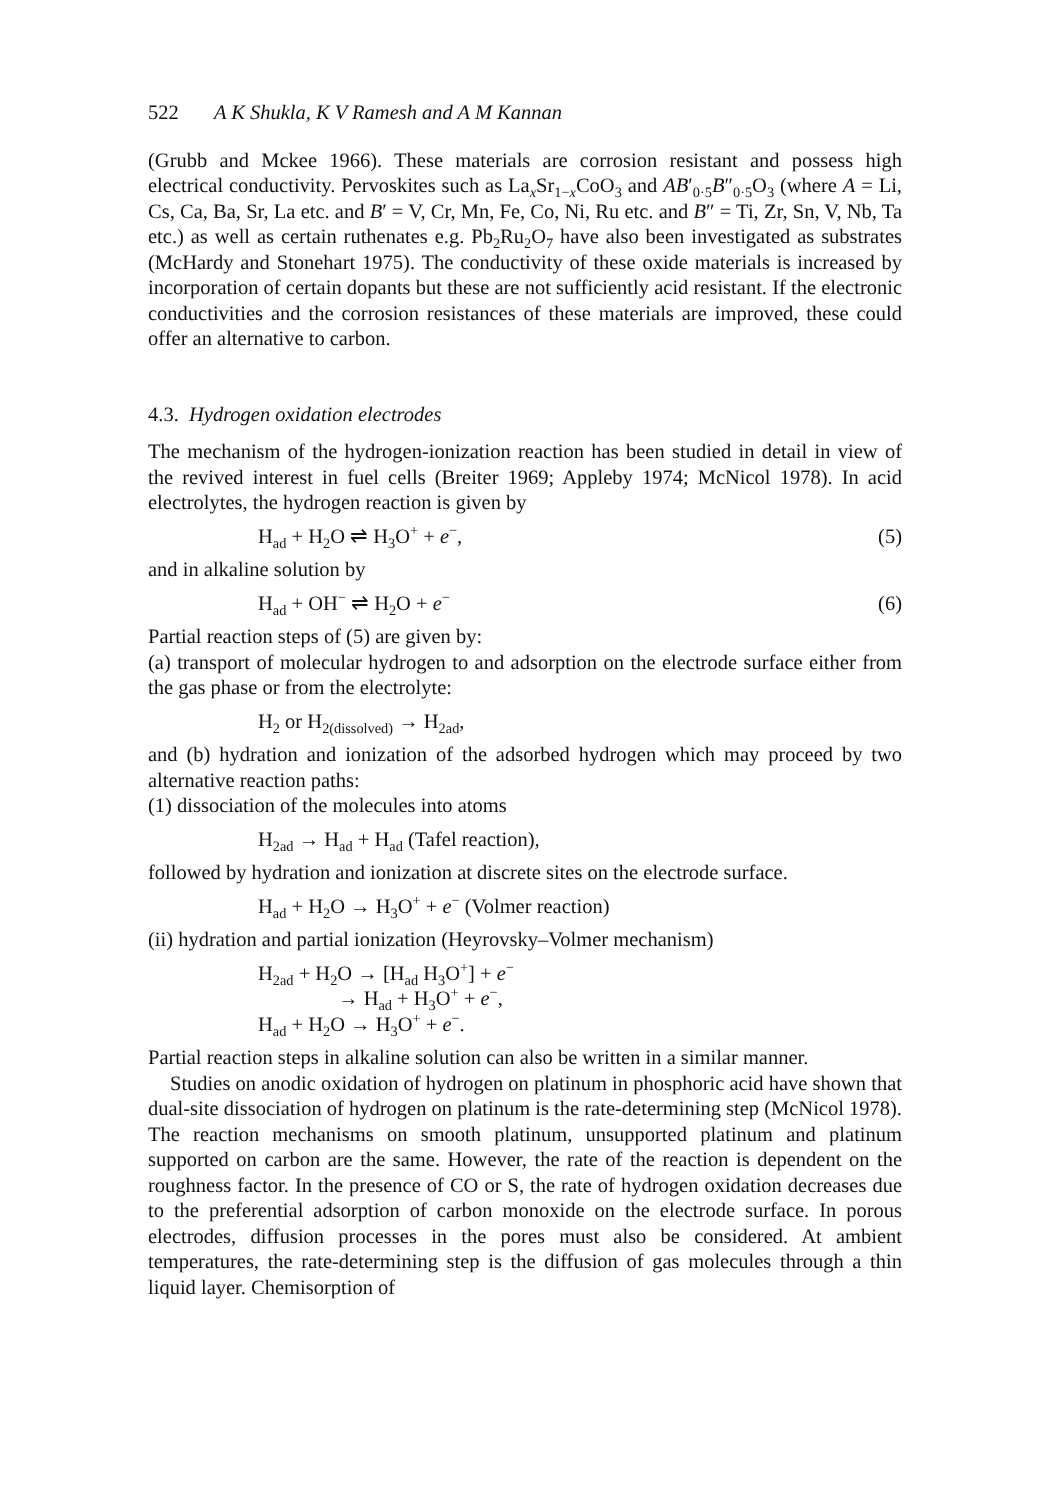522 A K Shukla, K V Ramesh and A M Kannan
(Grubb and Mckee 1966). These materials are corrosion resistant and possess high electrical conductivity. Pervoskites such as La<sub>x</sub>Sr<sub>1−x</sub>CoO<sub>3</sub> and AB′<sub>0·5</sub>B″<sub>0·5</sub>O<sub>3</sub> (where A = Li, Cs, Ca, Ba, Sr, La etc. and B′ = V, Cr, Mn, Fe, Co, Ni, Ru etc. and B″ = Ti, Zr, Sn, V, Nb, Ta etc.) as well as certain ruthenates e.g. Pb<sub>2</sub>Ru<sub>2</sub>O<sub>7</sub> have also been investigated as substrates (McHardy and Stonehart 1975). The conductivity of these oxide materials is increased by incorporation of certain dopants but these are not sufficiently acid resistant. If the electronic conductivities and the corrosion resistances of these materials are improved, these could offer an alternative to carbon.
4.3. Hydrogen oxidation electrodes
The mechanism of the hydrogen-ionization reaction has been studied in detail in view of the revived interest in fuel cells (Breiter 1969; Appleby 1974; McNicol 1978). In acid electrolytes, the hydrogen reaction is given by
H<sub>ad</sub> + H<sub>2</sub>O ⇌ H<sub>3</sub>O<sup>+</sup> + e<sup>−</sup>, (5)
and in alkaline solution by
H<sub>ad</sub> + OH<sup>−</sup> ⇌ H<sub>2</sub>O + e<sup>−</sup> (6)
Partial reaction steps of (5) are given by:
(a) transport of molecular hydrogen to and adsorption on the electrode surface either from the gas phase or from the electrolyte:
H<sub>2</sub> or H<sub>2(dissolved)</sub> → H<sub>2ad</sub>,
and (b) hydration and ionization of the adsorbed hydrogen which may proceed by two alternative reaction paths:
(1) dissociation of the molecules into atoms
H<sub>2ad</sub> → H<sub>ad</sub> + H<sub>ad</sub> (Tafel reaction),
followed by hydration and ionization at discrete sites on the electrode surface.
H<sub>ad</sub> + H<sub>2</sub>O → H<sub>3</sub>O<sup>+</sup> + e<sup>−</sup> (Volmer reaction)
(ii) hydration and partial ionization (Heyrovsky–Volmer mechanism)
H<sub>2ad</sub> + H<sub>2</sub>O → [H<sub>ad</sub> H<sub>3</sub>O<sup>+</sup>] + e<sup>−</sup>
→ H<sub>ad</sub> + H<sub>3</sub>O<sup>+</sup> + e<sup>−</sup>,
H<sub>ad</sub> + H<sub>2</sub>O → H<sub>3</sub>O<sup>+</sup> + e<sup>−</sup>.
Partial reaction steps in alkaline solution can also be written in a similar manner.
Studies on anodic oxidation of hydrogen on platinum in phosphoric acid have shown that dual-site dissociation of hydrogen on platinum is the rate-determining step (McNicol 1978). The reaction mechanisms on smooth platinum, unsupported platinum and platinum supported on carbon are the same. However, the rate of the reaction is dependent on the roughness factor. In the presence of CO or S, the rate of hydrogen oxidation decreases due to the preferential adsorption of carbon monoxide on the electrode surface. In porous electrodes, diffusion processes in the pores must also be considered. At ambient temperatures, the rate-determining step is the diffusion of gas molecules through a thin liquid layer. Chemisorption of